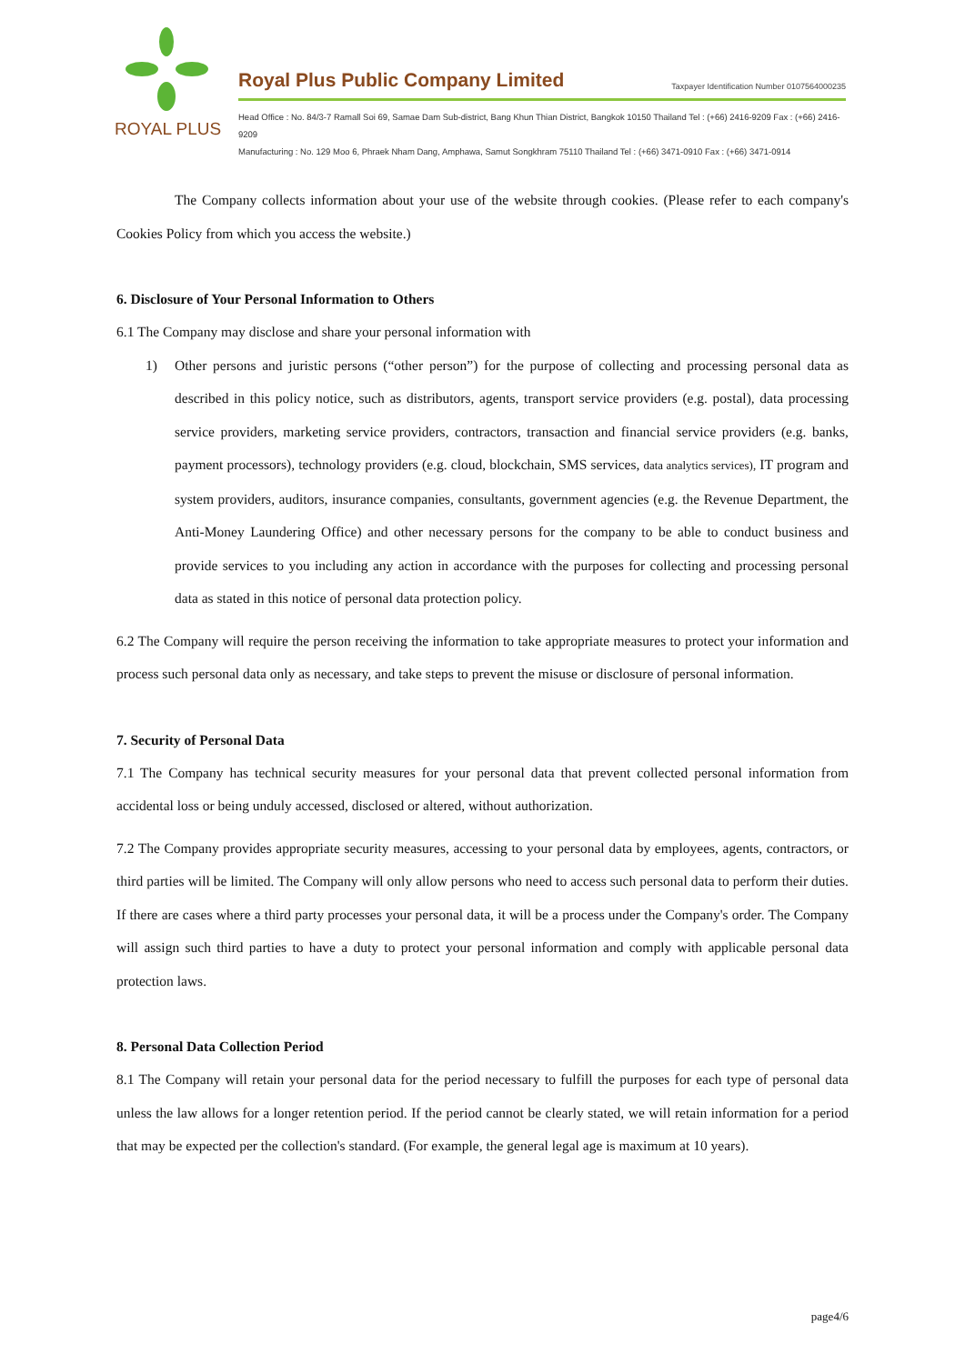ROYAL PLUS
Royal Plus Public Company Limited Taxpayer Identification Number 0107564000235
Head Office : No. 84/3-7 Ramall Soi 69, Samae Dam Sub-district, Bang Khun Thian District, Bangkok 10150 Thailand Tel : (+66) 2416-9209 Fax : (+66) 2416-9209
Manufacturing : No. 129 Moo 6, Phraek Nham Dang, Amphawa, Samut Songkhram 75110 Thailand Tel : (+66) 3471-0910 Fax : (+66) 3471-0914
The Company collects information about your use of the website through cookies. (Please refer to each company's Cookies Policy from which you access the website.)
6. Disclosure of Your Personal Information to Others
6.1 The Company may disclose and share your personal information with
1) Other persons and juristic persons (“other person”) for the purpose of collecting and processing personal data as described in this policy notice, such as distributors, agents, transport service providers (e.g. postal), data processing service providers, marketing service providers, contractors, transaction and financial service providers (e.g. banks, payment processors), technology providers (e.g. cloud, blockchain, SMS services, data analytics services), IT program and system providers, auditors, insurance companies, consultants, government agencies (e.g. the Revenue Department, the Anti-Money Laundering Office) and other necessary persons for the company to be able to conduct business and provide services to you including any action in accordance with the purposes for collecting and processing personal data as stated in this notice of personal data protection policy.
6.2 The Company will require the person receiving the information to take appropriate measures to protect your information and process such personal data only as necessary, and take steps to prevent the misuse or disclosure of personal information.
7. Security of Personal Data
7.1 The Company has technical security measures for your personal data that prevent collected personal information from accidental loss or being unduly accessed, disclosed or altered, without authorization.
7.2 The Company provides appropriate security measures, accessing to your personal data by employees, agents, contractors, or third parties will be limited. The Company will only allow persons who need to access such personal data to perform their duties. If there are cases where a third party processes your personal data, it will be a process under the Company's order. The Company will assign such third parties to have a duty to protect your personal information and comply with applicable personal data protection laws.
8. Personal Data Collection Period
8.1 The Company will retain your personal data for the period necessary to fulfill the purposes for each type of personal data unless the law allows for a longer retention period. If the period cannot be clearly stated, we will retain information for a period that may be expected per the collection's standard. (For example, the general legal age is maximum at 10 years).
page4/6